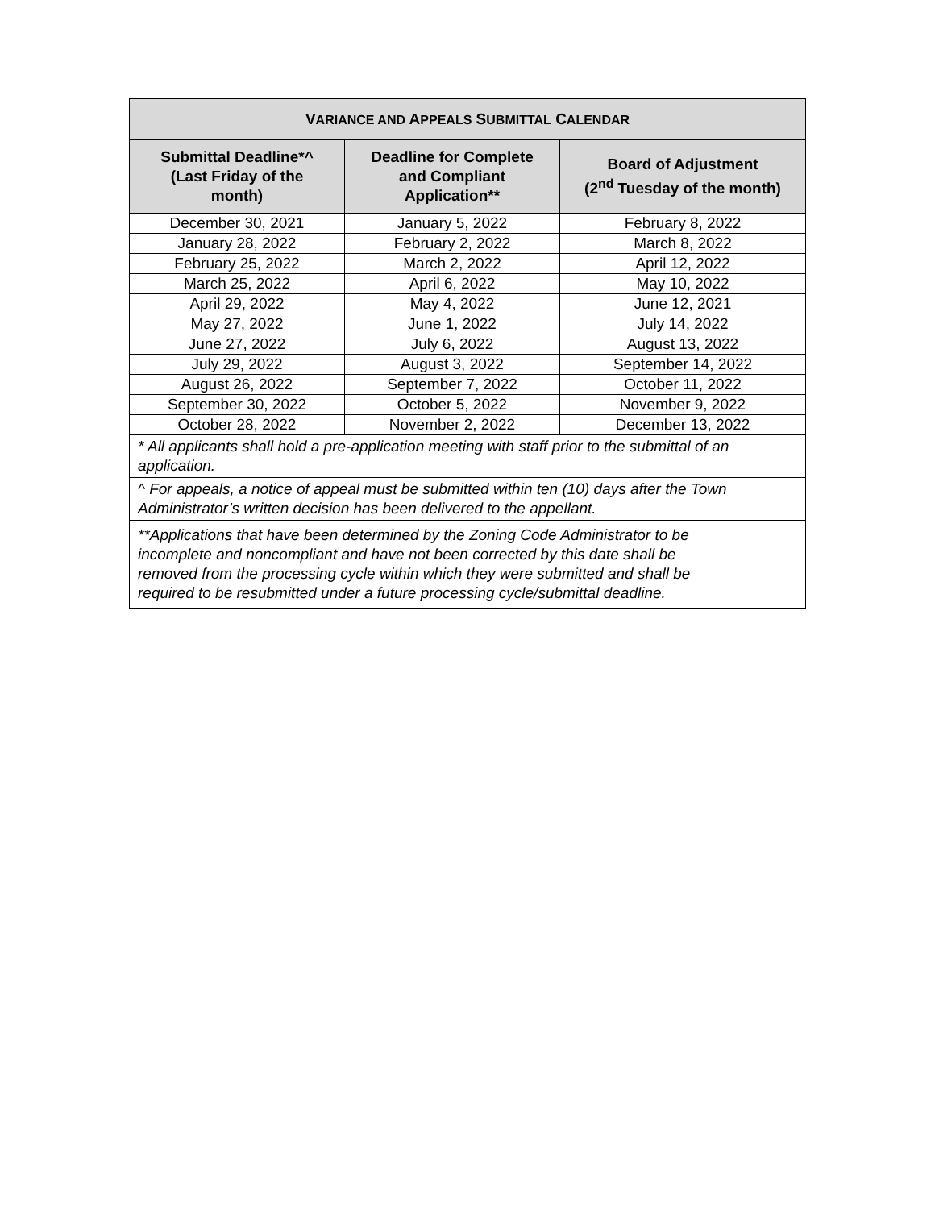| V ARIANCE AND A PPEALS S UBMITTAL C ALENDAR | | |
| --- | --- | --- |
| Submittal Deadline*^ (Last Friday of the month) | Deadline for Complete and Compliant Application** | Board of Adjustment (2<sup>nd</sup> Tuesday of the month) |
| December 30, 2021 | January 5, 2022 | February 8, 2022 |
| January 28, 2022 | February 2, 2022 | March 8, 2022 |
| February 25, 2022 | March 2, 2022 | April 12, 2022 |
| March 25, 2022 | April 6, 2022 | May 10, 2022 |
| April 29, 2022 | May 4, 2022 | June 12, 2021 |
| May 27, 2022 | June 1, 2022 | July 14, 2022 |
| June 27, 2022 | July 6, 2022 | August 13, 2022 |
| July 29, 2022 | August 3, 2022 | September 14, 2022 |
| August 26, 2022 | September 7, 2022 | October 11, 2022 |
| September 30, 2022 | October 5, 2022 | November 9, 2022 |
| October 28, 2022 | November 2, 2022 | December 13, 2022 |
| * All applicants shall hold a pre-application meeting with staff prior to the submittal of an application. | | |
| ^ For appeals, a notice of appeal must be submitted within ten (10) days after the Town Administrator’s written decision has been delivered to the appellant. | | |
| **Applications that have been determined by the Zoning Code Administrator to be incomplete and noncompliant and have not been corrected by this date shall be removed from the processing cycle within which they were submitted and shall be required to be resubmitted under a future processing cycle/submittal deadline. | | |